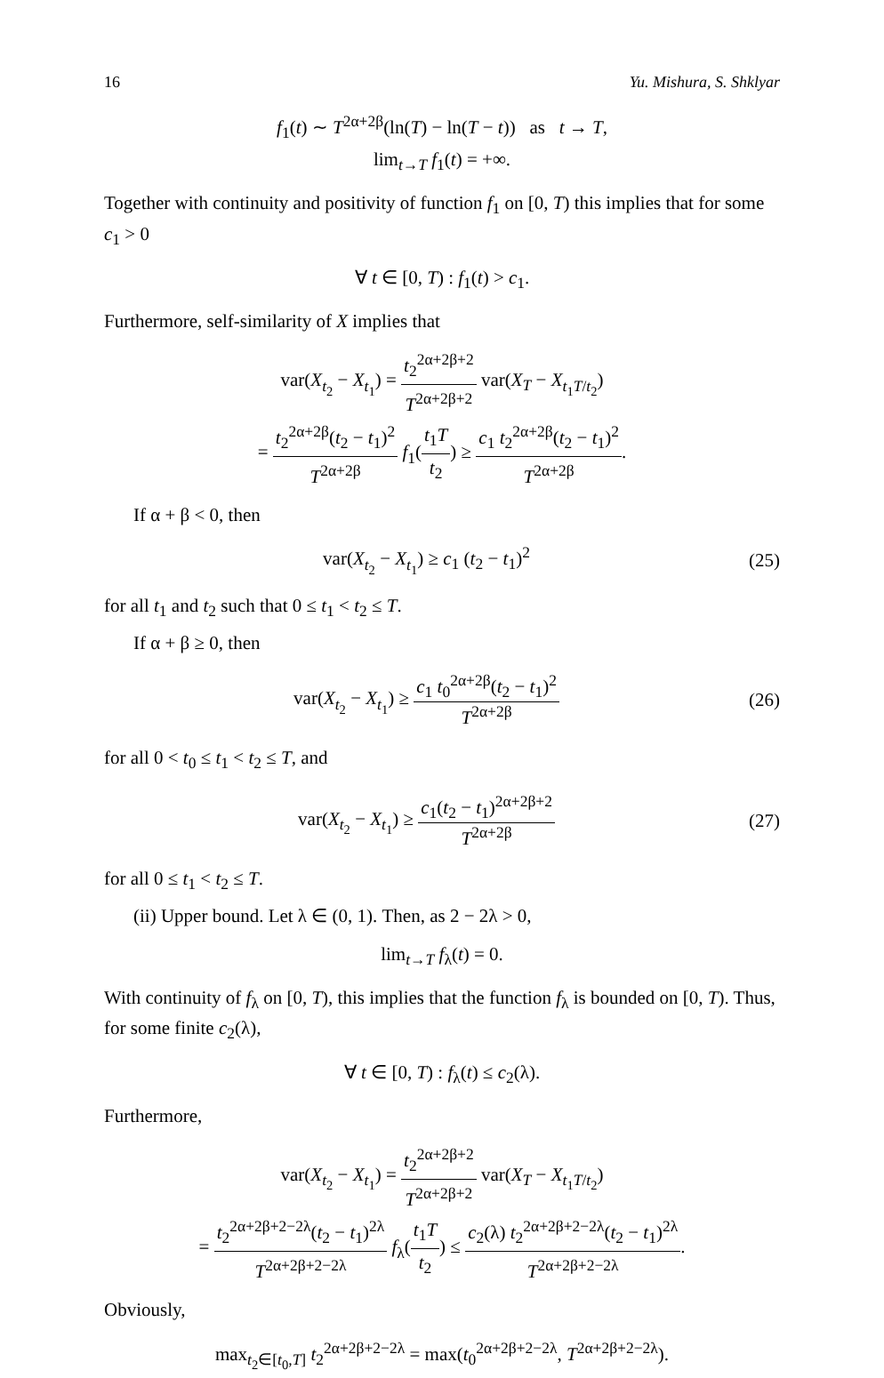16 Yu. Mishura, S. Shklyar
f<sub>1</sub>(t) ∼ T<sup>2α+2β</sup>(ln(T) − ln(T − t)) as t → T,
lim<sub>t→T</sub> f<sub>1</sub>(t) = +∞.
Together with continuity and positivity of function f<sub>1</sub> on [0, T) this implies that for some c<sub>1</sub> > 0
∀ t ∈ [0, T) : f<sub>1</sub>(t) > c<sub>1</sub>.
Furthermore, self-similarity of X implies that
var(X<sub>t<sub>2</sub></sub> − X<sub>t<sub>1</sub></sub>) = t<sub>2</sub><sup>2α+2β+2</sup> T<sup>2α+2β+2</sup> var(X<sub>T</sub> − X<sub>t<sub>1</sub>T/t<sub>2</sub></sub>)
= t<sub>2</sub><sup>2α+2β</sup>(t<sub>2</sub> − t<sub>1</sub>)<sup>2</sup> T<sup>2α+2β</sup> f<sub>1</sub>(t<sub>1</sub>T t<sub>2</sub>) ≥ c<sub>1</sub> t<sub>2</sub><sup>2α+2β</sup>(t<sub>2</sub> − t<sub>1</sub>)<sup>2</sup> T<sup>2α+2β</sup>.
If α + β < 0, then
var(X<sub>t<sub>2</sub></sub> − X<sub>t<sub>1</sub></sub>) ≥ c<sub>1</sub> (t<sub>2</sub> − t<sub>1</sub>)<sup>2</sup> (25)
for all t<sub>1</sub> and t<sub>2</sub> such that 0 ≤ t<sub>1</sub> < t<sub>2</sub> ≤ T.
If α + β ≥ 0, then
var(X<sub>t<sub>2</sub></sub> − X<sub>t<sub>1</sub></sub>) ≥ c<sub>1</sub> t<sub>0</sub><sup>2α+2β</sup>(t<sub>2</sub> − t<sub>1</sub>)<sup>2</sup> T<sup>2α+2β</sup> (26)
for all 0 < t<sub>0</sub> ≤ t<sub>1</sub> < t<sub>2</sub> ≤ T, and
var(X<sub>t<sub>2</sub></sub> − X<sub>t<sub>1</sub></sub>) ≥ c<sub>1</sub>(t<sub>2</sub> − t<sub>1</sub>)<sup>2α+2β+2</sup> T<sup>2α+2β</sup> (27)
for all 0 ≤ t<sub>1</sub> < t<sub>2</sub> ≤ T.
(ii) Upper bound. Let λ ∈ (0, 1). Then, as 2 − 2λ > 0,
lim<sub>t→T</sub> f<sub>λ</sub>(t) = 0.
With continuity of f<sub>λ</sub> on [0, T), this implies that the function f<sub>λ</sub> is bounded on [0, T). Thus, for some finite c<sub>2</sub>(λ),
∀ t ∈ [0, T) : f<sub>λ</sub>(t) ≤ c<sub>2</sub>(λ).
Furthermore,
var(X<sub>t<sub>2</sub></sub> − X<sub>t<sub>1</sub></sub>) = t<sub>2</sub><sup>2α+2β+2</sup> T<sup>2α+2β+2</sup> var(X<sub>T</sub> − X<sub>t<sub>1</sub>T/t<sub>2</sub></sub>)
= t<sub>2</sub><sup>2α+2β+2−2λ</sup>(t<sub>2</sub> − t<sub>1</sub>)<sup>2λ</sup> T<sup>2α+2β+2−2λ</sup> f<sub>λ</sub>(t<sub>1</sub>T t<sub>2</sub>) ≤ c<sub>2</sub>(λ) t<sub>2</sub><sup>2α+2β+2−2λ</sup>(t<sub>2</sub> − t<sub>1</sub>)<sup>2λ</sup> T<sup>2α+2β+2−2λ</sup>.
Obviously,
max<sub>t<sub>2</sub>∈[t<sub>0</sub>,T]</sub> t<sub>2</sub><sup>2α+2β+2−2λ</sup> = max(t<sub>0</sub><sup>2α+2β+2−2λ</sup>, T<sup>2α+2β+2−2λ</sup>).